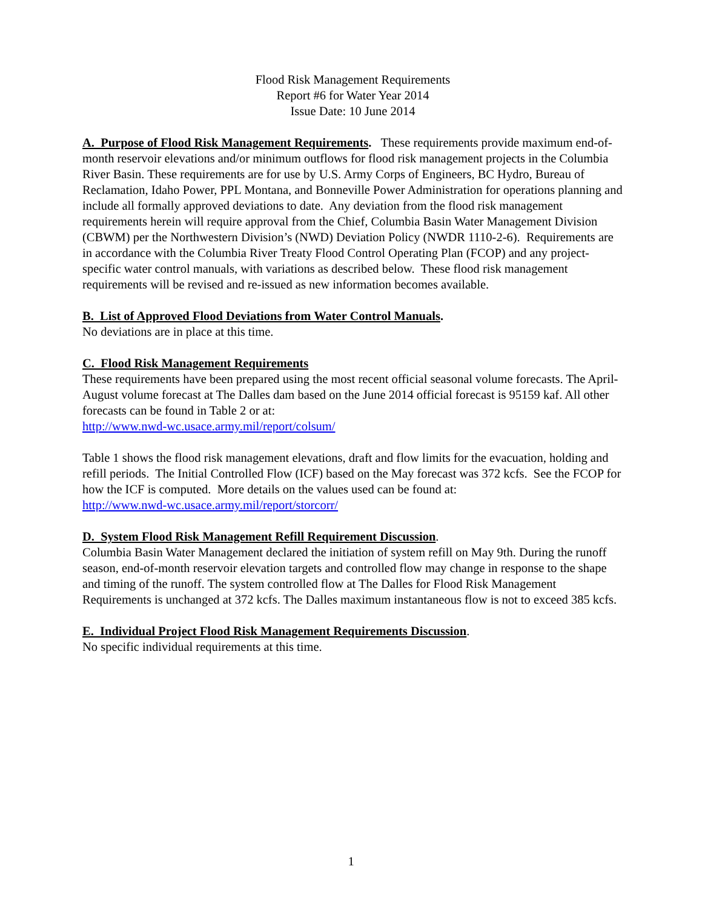Flood Risk Management Requirements
Report #6 for Water Year 2014
Issue Date: 10 June 2014
A. Purpose of Flood Risk Management Requirements. These requirements provide maximum end-of-month reservoir elevations and/or minimum outflows for flood risk management projects in the Columbia River Basin. These requirements are for use by U.S. Army Corps of Engineers, BC Hydro, Bureau of Reclamation, Idaho Power, PPL Montana, and Bonneville Power Administration for operations planning and include all formally approved deviations to date. Any deviation from the flood risk management requirements herein will require approval from the Chief, Columbia Basin Water Management Division (CBWM) per the Northwestern Division’s (NWD) Deviation Policy (NWDR 1110-2-6). Requirements are in accordance with the Columbia River Treaty Flood Control Operating Plan (FCOP) and any project-specific water control manuals, with variations as described below. These flood risk management requirements will be revised and re-issued as new information becomes available.
B. List of Approved Flood Deviations from Water Control Manuals.
No deviations are in place at this time.
C. Flood Risk Management Requirements
These requirements have been prepared using the most recent official seasonal volume forecasts. The April-August volume forecast at The Dalles dam based on the June 2014 official forecast is 95159 kaf. All other forecasts can be found in Table 2 or at:
http://www.nwd-wc.usace.army.mil/report/colsum/
Table 1 shows the flood risk management elevations, draft and flow limits for the evacuation, holding and refill periods. The Initial Controlled Flow (ICF) based on the May forecast was 372 kcfs. See the FCOP for how the ICF is computed. More details on the values used can be found at:
http://www.nwd-wc.usace.army.mil/report/storcorr/
D. System Flood Risk Management Refill Requirement Discussion.
Columbia Basin Water Management declared the initiation of system refill on May 9th. During the runoff season, end-of-month reservoir elevation targets and controlled flow may change in response to the shape and timing of the runoff. The system controlled flow at The Dalles for Flood Risk Management Requirements is unchanged at 372 kcfs. The Dalles maximum instantaneous flow is not to exceed 385 kcfs.
E. Individual Project Flood Risk Management Requirements Discussion.
No specific individual requirements at this time.
1